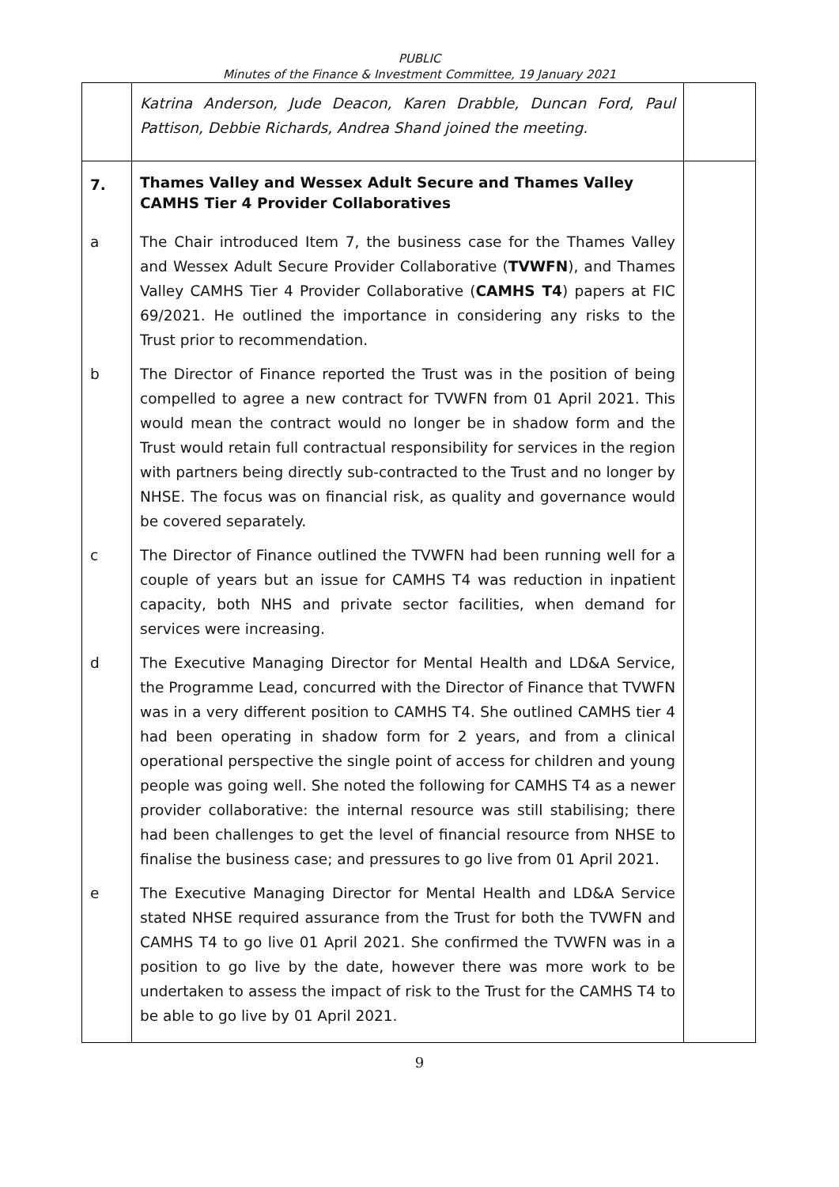PUBLIC
Minutes of the Finance & Investment Committee, 19 January 2021
| | Katrina Anderson, Jude Deacon, Karen Drabble, Duncan Ford, Paul Pattison, Debbie Richards, Andrea Shand joined the meeting. | |
| 7. | Thames Valley and Wessex Adult Secure and Thames Valley CAMHS Tier 4 Provider Collaboratives | |
| a | The Chair introduced Item 7, the business case for the Thames Valley and Wessex Adult Secure Provider Collaborative ( TVWFN ), and Thames Valley CAMHS Tier 4 Provider Collaborative ( CAMHS T4 ) papers at FIC 69/2021. He outlined the importance in considering any risks to the Trust prior to recommendation. | |
| b | The Director of Finance reported the Trust was in the position of being compelled to agree a new contract for TVWFN from 01 April 2021. This would mean the contract would no longer be in shadow form and the Trust would retain full contractual responsibility for services in the region with partners being directly sub-contracted to the Trust and no longer by NHSE. The focus was on financial risk, as quality and governance would be covered separately. | |
| c | The Director of Finance outlined the TVWFN had been running well for a couple of years but an issue for CAMHS T4 was reduction in inpatient capacity, both NHS and private sector facilities, when demand for services were increasing. | |
| d | The Executive Managing Director for Mental Health and LD&A Service, the Programme Lead, concurred with the Director of Finance that TVWFN was in a very different position to CAMHS T4. She outlined CAMHS tier 4 had been operating in shadow form for 2 years, and from a clinical operational perspective the single point of access for children and young people was going well. She noted the following for CAMHS T4 as a newer provider collaborative: the internal resource was still stabilising; there had been challenges to get the level of financial resource from NHSE to finalise the business case; and pressures to go live from 01 April 2021. | |
| e | The Executive Managing Director for Mental Health and LD&A Service stated NHSE required assurance from the Trust for both the TVWFN and CAMHS T4 to go live 01 April 2021. She confirmed the TVWFN was in a position to go live by the date, however there was more work to be undertaken to assess the impact of risk to the Trust for the CAMHS T4 to be able to go live by 01 April 2021. | |
9